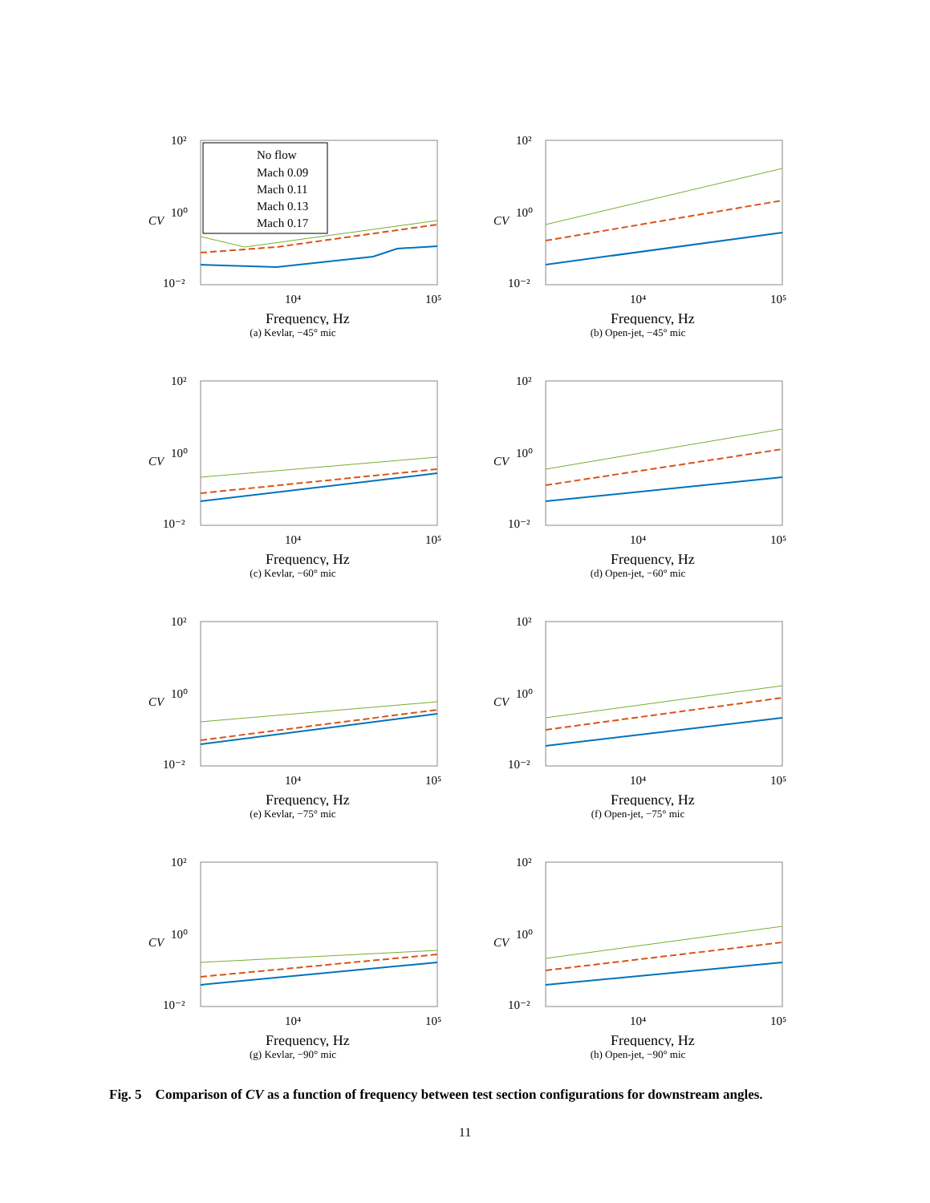10²
10⁰
10⁻²
10⁴
10⁵
Frequency, Hz
CV
No flow
Mach 0.09
Mach 0.11
Mach 0.13
Mach 0.17
(a) Kevlar, −45° mic
10²
10⁰
10⁻²
10⁴
10⁵
Frequency, Hz
CV
(b) Open-jet, −45° mic
10²
10⁰
10⁻²
10⁴
10⁵
Frequency, Hz
CV
(c) Kevlar, −60° mic
10²
10⁰
10⁻²
10⁴
10⁵
Frequency, Hz
CV
(d) Open-jet, −60° mic
10²
10⁰
10⁻²
10⁴
10⁵
Frequency, Hz
CV
(e) Kevlar, −75° mic
10²
10⁰
10⁻²
10⁴
10⁵
Frequency, Hz
CV
(f) Open-jet, −75° mic
10²
10⁰
10⁻²
10⁴
10⁵
Frequency, Hz
CV
(g) Kevlar, −90° mic
10²
10⁰
10⁻²
10⁴
10⁵
Frequency, Hz
CV
(h) Open-jet, −90° mic
Fig. 5 Comparison of CV as a function of frequency between test section configurations for downstream angles.
11